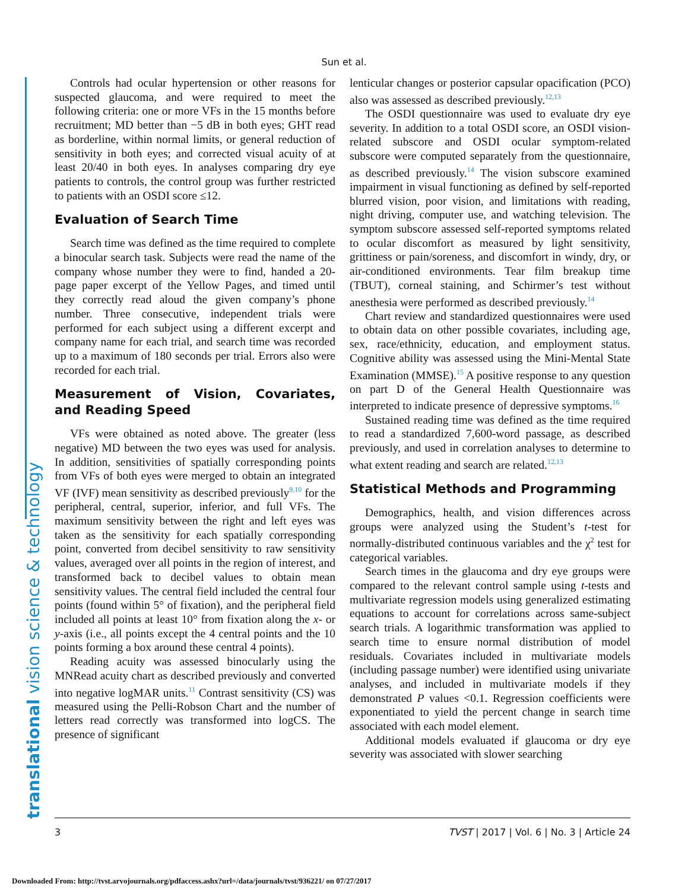Sun et al.
translational vision science & technology
Controls had ocular hypertension or other reasons for suspected glaucoma, and were required to meet the following criteria: one or more VFs in the 15 months before recruitment; MD better than −5 dB in both eyes; GHT read as borderline, within normal limits, or general reduction of sensitivity in both eyes; and corrected visual acuity of at least 20/40 in both eyes. In analyses comparing dry eye patients to controls, the control group was further restricted to patients with an OSDI score ≤12.
Evaluation of Search Time
Search time was defined as the time required to complete a binocular search task. Subjects were read the name of the company whose number they were to find, handed a 20-page paper excerpt of the Yellow Pages, and timed until they correctly read aloud the given company’s phone number. Three consecutive, independent trials were performed for each subject using a different excerpt and company name for each trial, and search time was recorded up to a maximum of 180 seconds per trial. Errors also were recorded for each trial.
Measurement of Vision, Covariates, and Reading Speed
VFs were obtained as noted above. The greater (less negative) MD between the two eyes was used for analysis. In addition, sensitivities of spatially corresponding points from VFs of both eyes were merged to obtain an integrated VF (IVF) mean sensitivity as described previously<sup>9,10</sup> for the peripheral, central, superior, inferior, and full VFs. The maximum sensitivity between the right and left eyes was taken as the sensitivity for each spatially corresponding point, converted from decibel sensitivity to raw sensitivity values, averaged over all points in the region of interest, and transformed back to decibel values to obtain mean sensitivity values. The central field included the central four points (found within 5° of fixation), and the peripheral field included all points at least 10° from fixation along the x- or y-axis (i.e., all points except the 4 central points and the 10 points forming a box around these central 4 points).
Reading acuity was assessed binocularly using the MNRead acuity chart as described previously and converted into negative logMAR units.<sup>11</sup> Contrast sensitivity (CS) was measured using the Pelli-Robson Chart and the number of letters read correctly was transformed into logCS. The presence of significant
lenticular changes or posterior capsular opacification (PCO) also was assessed as described previously.<sup>12,13</sup>
The OSDI questionnaire was used to evaluate dry eye severity. In addition to a total OSDI score, an OSDI vision-related subscore and OSDI ocular symptom-related subscore were computed separately from the questionnaire, as described previously.<sup>14</sup> The vision subscore examined impairment in visual functioning as defined by self-reported blurred vision, poor vision, and limitations with reading, night driving, computer use, and watching television. The symptom subscore assessed self-reported symptoms related to ocular discomfort as measured by light sensitivity, grittiness or pain/soreness, and discomfort in windy, dry, or air-conditioned environments. Tear film breakup time (TBUT), corneal staining, and Schirmer’s test without anesthesia were performed as described previously.<sup>14</sup>
Chart review and standardized questionnaires were used to obtain data on other possible covariates, including age, sex, race/ethnicity, education, and employment status. Cognitive ability was assessed using the Mini-Mental State Examination (MMSE).<sup>15</sup> A positive response to any question on part D of the General Health Questionnaire was interpreted to indicate presence of depressive symptoms.<sup>16</sup>
Sustained reading time was defined as the time required to read a standardized 7,600-word passage, as described previously, and used in correlation analyses to determine to what extent reading and search are related.<sup>12,13</sup>
Statistical Methods and Programming
Demographics, health, and vision differences across groups were analyzed using the Student’s t-test for normally-distributed continuous variables and the χ<sup>2</sup> test for categorical variables.
Search times in the glaucoma and dry eye groups were compared to the relevant control sample using t-tests and multivariate regression models using generalized estimating equations to account for correlations across same-subject search trials. A logarithmic transformation was applied to search time to ensure normal distribution of model residuals. Covariates included in multivariate models (including passage number) were identified using univariate analyses, and included in multivariate models if they demonstrated P values <0.1. Regression coefficients were exponentiated to yield the percent change in search time associated with each model element.
Additional models evaluated if glaucoma or dry eye severity was associated with slower searching
3 TVST | 2017 | Vol. 6 | No. 3 | Article 24
Downloaded From: http://tvst.arvojournals.org/pdfaccess.ashx?url=/data/journals/tvst/936221/ on 07/27/2017